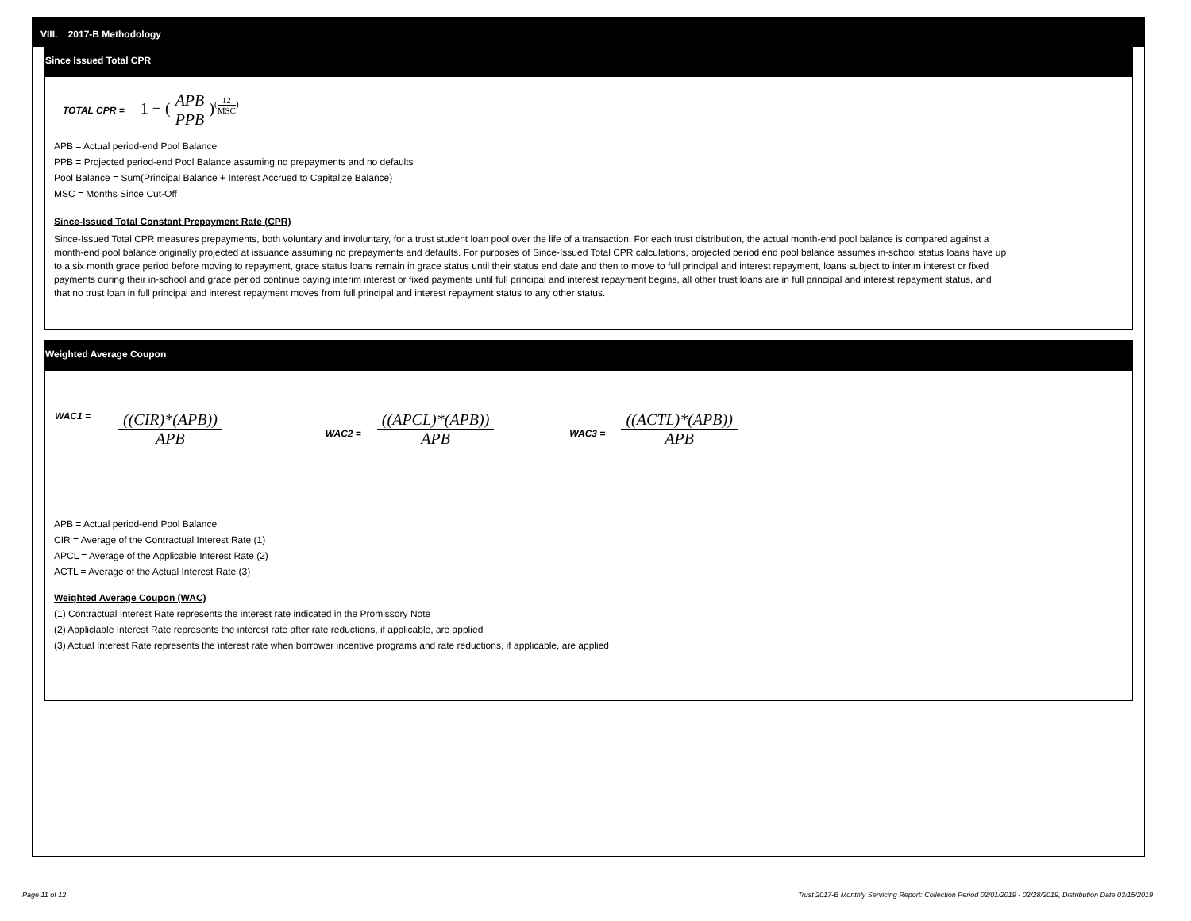VIII. 2017-B Methodology
Since Issued Total CPR
TOTAL CPR = 1 − (APB PPB)<sup>(12 MSC)</sup>
APB = Actual period-end Pool Balance
PPB = Projected period-end Pool Balance assuming no prepayments and no defaults
Pool Balance = Sum(Principal Balance + Interest Accrued to Capitalize Balance)
MSC = Months Since Cut-Off
Since-Issued Total Constant Prepayment Rate (CPR)
Since-Issued Total CPR measures prepayments, both voluntary and involuntary, for a trust student loan pool over the life of a transaction. For each trust distribution, the actual month-end pool balance is compared against a month-end pool balance originally projected at issuance assuming no prepayments and defaults. For purposes of Since-Issued Total CPR calculations, projected period end pool balance assumes in-school status loans have up to a six month grace period before moving to repayment, grace status loans remain in grace status until their status end date and then to move to full principal and interest repayment, loans subject to interim interest or fixed payments during their in-school and grace period continue paying interim interest or fixed payments until full principal and interest repayment begins, all other trust loans are in full principal and interest repayment status, and that no trust loan in full principal and interest repayment moves from full principal and interest repayment status to any other status.
Weighted Average Coupon
WAC1 = ((CIR)*(APB)) APB WAC2 = ((APCL)*(APB)) APB WAC3 = ((ACTL)*(APB)) APB
APB = Actual period-end Pool Balance
CIR = Average of the Contractual Interest Rate (1)
APCL = Average of the Applicable Interest Rate (2)
ACTL = Average of the Actual Interest Rate (3)
Weighted Average Coupon (WAC)
(1) Contractual Interest Rate represents the interest rate indicated in the Promissory Note
(2) Appliclable Interest Rate represents the interest rate after rate reductions, if applicable, are applied
(3) Actual Interest Rate represents the interest rate when borrower incentive programs and rate reductions, if applicable, are applied
Page 11 of 12
Trust 2017-B Monthly Servicing Report: Collection Period 02/01/2019 - 02/28/2019, Distribution Date 03/15/2019